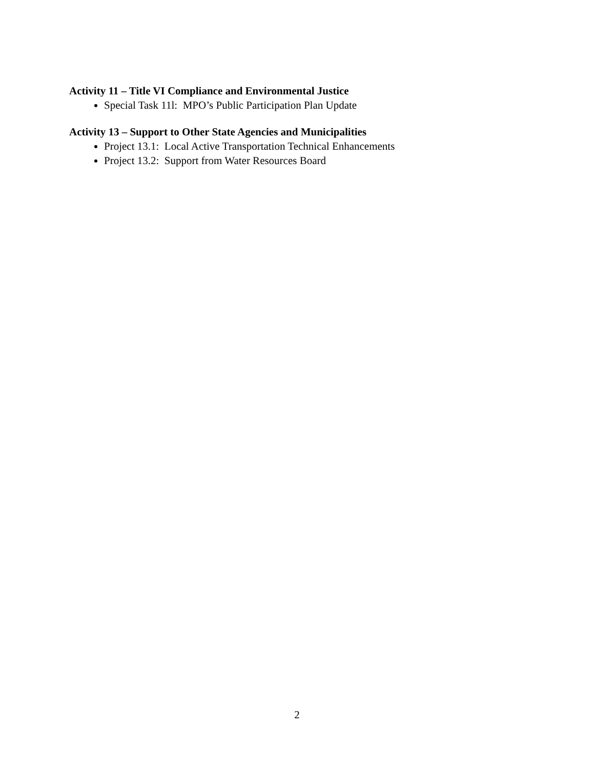Activity 11 – Title VI Compliance and Environmental Justice
Special Task 11l: MPO’s Public Participation Plan Update
Activity 13 – Support to Other State Agencies and Municipalities
Project 13.1: Local Active Transportation Technical Enhancements
Project 13.2: Support from Water Resources Board
2